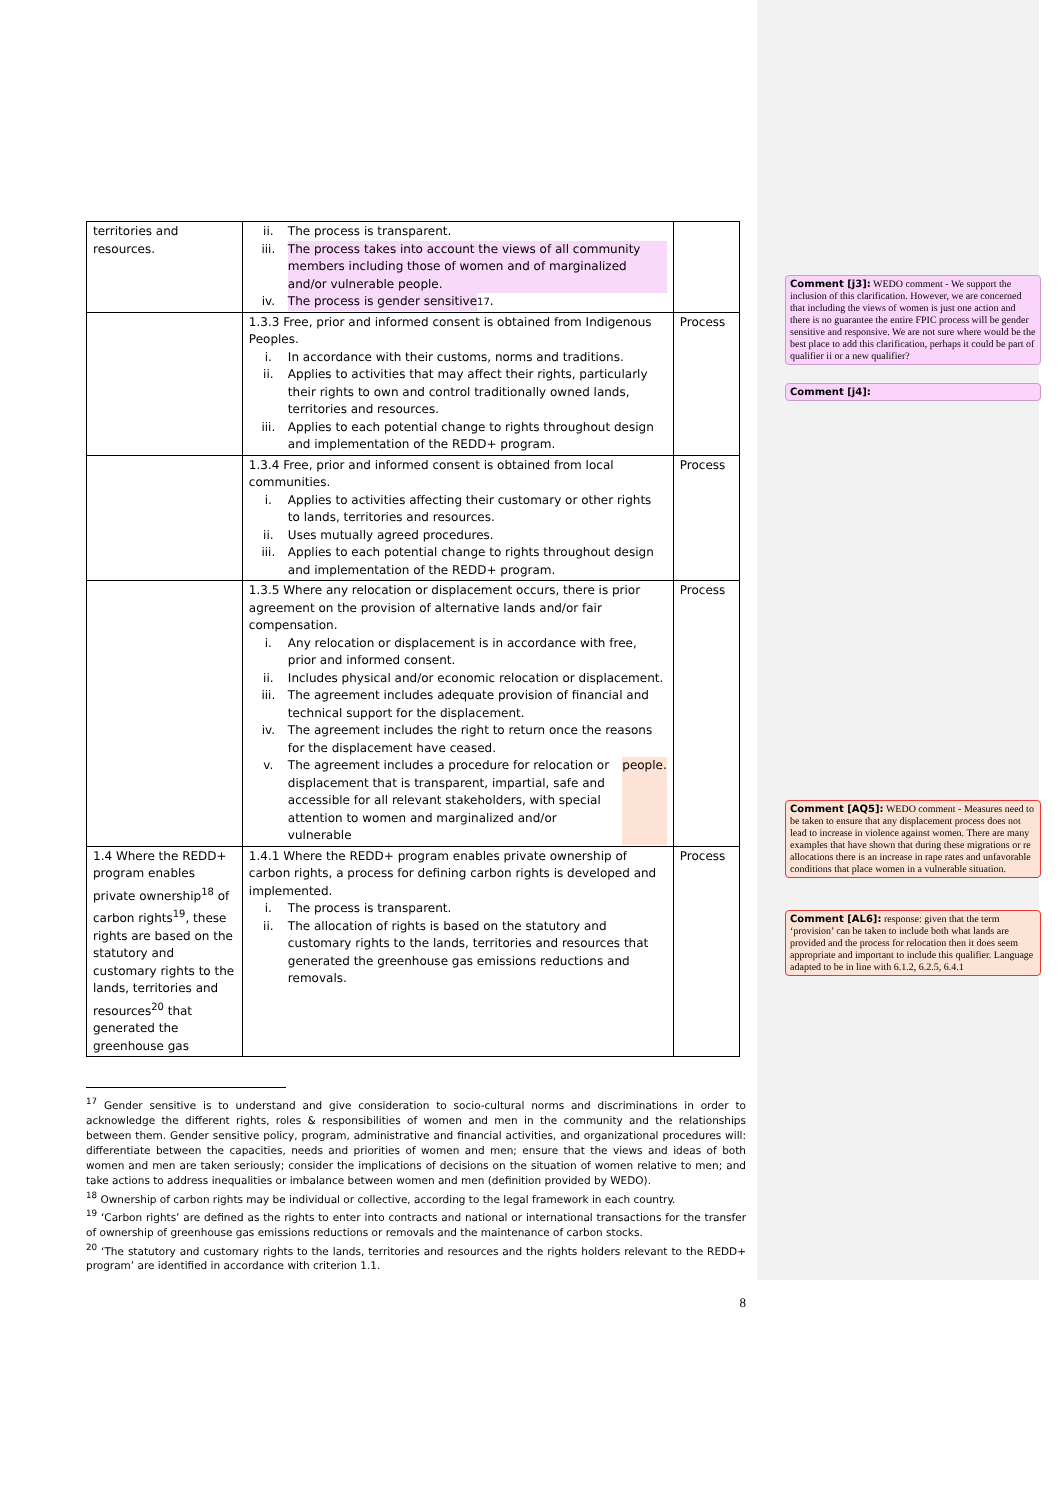| territories and resources. | ii. The process is transparent. iii. The process takes into account the views of all community members including those of women and of marginalized and/or vulnerable people. iv. The process is gender sensitive<sup>17</sup>. | |
| | 1.3.3 Free, prior and informed consent is obtained from Indigenous Peoples. i. In accordance with their customs, norms and traditions. ii. Applies to activities that may affect their rights, particularly their rights to own and control traditionally owned lands, territories and resources. iii. Applies to each potential change to rights throughout design and implementation of the REDD+ program. | Process |
| | 1.3.4 Free, prior and informed consent is obtained from local communities. i. Applies to activities affecting their customary or other rights to lands, territories and resources. ii. Uses mutually agreed procedures. iii. Applies to each potential change to rights throughout design and implementation of the REDD+ program. | Process |
| | 1.3.5 Where any relocation or displacement occurs, there is prior agreement on the provision of alternative lands and/or fair compensation. i. Any relocation or displacement is in accordance with free, prior and informed consent. ii. Includes physical and/or economic relocation or displacement. iii. The agreement includes adequate provision of financial and technical support for the displacement. iv. The agreement includes the right to return once the reasons for the displacement have ceased. v. The agreement includes a procedure for relocation or displacement that is transparent, impartial, safe and accessible for all relevant stakeholders, with special attention to women and marginalized and/or vulnerable people. | Process |
| 1.4 Where the REDD+ program enables private ownership<sup>18</sup> of carbon rights<sup>19</sup>, these rights are based on the statutory and customary rights to the lands, territories and resources<sup>20</sup> that generated the greenhouse gas | 1.4.1 Where the REDD+ program enables private ownership of carbon rights, a process for defining carbon rights is developed and implemented. i. The process is transparent. ii. The allocation of rights is based on the statutory and customary rights to the lands, territories and resources that generated the greenhouse gas emissions reductions and removals. | Process |
<sup>17</sup> Gender sensitive is to understand and give consideration to socio-cultural norms and discriminations in order to acknowledge the different rights, roles & responsibilities of women and men in the community and the relationships between them. Gender sensitive policy, program, administrative and financial activities, and organizational procedures will: differentiate between the capacities, needs and priorities of women and men; ensure that the views and ideas of both women and men are taken seriously; consider the implications of decisions on the situation of women relative to men; and take actions to address inequalities or imbalance between women and men (definition provided by WEDO).
<sup>18</sup> Ownership of carbon rights may be individual or collective, according to the legal framework in each country.
<sup>19</sup> ‘Carbon rights’ are defined as the rights to enter into contracts and national or international transactions for the transfer of ownership of greenhouse gas emissions reductions or removals and the maintenance of carbon stocks.
<sup>20</sup> ‘The statutory and customary rights to the lands, territories and resources and the rights holders relevant to the REDD+ program’ are identified in accordance with criterion 1.1.
8
Comment [j3]: WEDO comment - We support the inclusion of this clarification. However, we are concerned that including the views of women is just one action and there is no guarantee the entire FPIC process will be gender sensitive and responsive. We are not sure where would be the best place to add this clarification, perhaps it could be part of qualifier ii or a new qualifier?
Comment [j4]:
Comment [AQ5]: WEDO comment - Measures need to be taken to ensure that any displacement process does not lead to increase in violence against women. There are many examples that have shown that during these migrations or re allocations there is an increase in rape rates and unfavorable conditions that place women in a vulnerable situation.
Comment [AL6]: response: given that the term ‘provision’ can be taken to include both what lands are provided and the process for relocation then it does seem appropriate and important to include this qualifier. Language adapted to be in line with 6.1.2, 6.2.5, 6.4.1